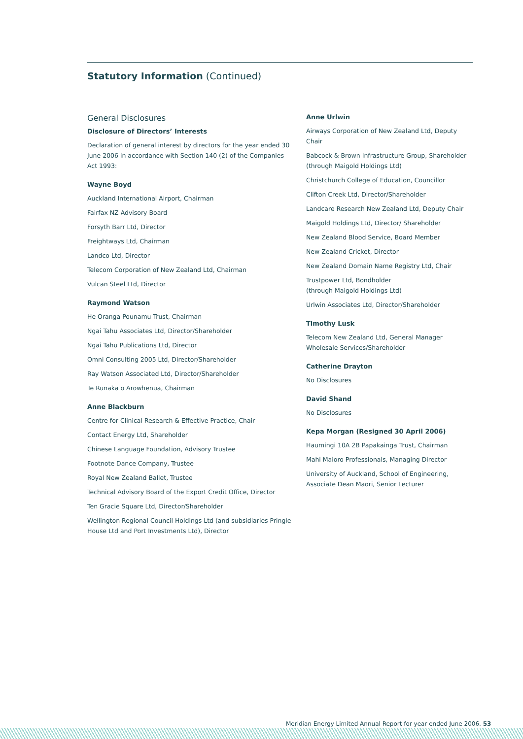Statutory Information (Continued)
General Disclosures
Disclosure of Directors’ Interests
Declaration of general interest by directors for the year ended 30 June 2006 in accordance with Section 140 (2) of the Companies Act 1993:
Wayne Boyd
Auckland International Airport, Chairman
Fairfax NZ Advisory Board
Forsyth Barr Ltd, Director
Freightways Ltd, Chairman
Landco Ltd, Director
Telecom Corporation of New Zealand Ltd, Chairman
Vulcan Steel Ltd, Director
Raymond Watson
He Oranga Pounamu Trust, Chairman
Ngai Tahu Associates Ltd, Director/Shareholder
Ngai Tahu Publications Ltd, Director
Omni Consulting 2005 Ltd, Director/Shareholder
Ray Watson Associated Ltd, Director/Shareholder
Te Runaka o Arowhenua, Chairman
Anne Blackburn
Centre for Clinical Research & Effective Practice, Chair
Contact Energy Ltd, Shareholder
Chinese Language Foundation, Advisory Trustee
Footnote Dance Company, Trustee
Royal New Zealand Ballet, Trustee
Technical Advisory Board of the Export Credit Office, Director
Ten Gracie Square Ltd, Director/Shareholder
Wellington Regional Council Holdings Ltd (and subsidiaries Pringle House Ltd and Port Investments Ltd), Director
Anne Urlwin
Airways Corporation of New Zealand Ltd, Deputy Chair
Babcock & Brown Infrastructure Group, Shareholder (through Maigold Holdings Ltd)
Christchurch College of Education, Councillor
Clifton Creek Ltd, Director/Shareholder
Landcare Research New Zealand Ltd, Deputy Chair
Maigold Holdings Ltd, Director/ Shareholder
New Zealand Blood Service, Board Member
New Zealand Cricket, Director
New Zealand Domain Name Registry Ltd, Chair
Trustpower Ltd, Bondholder
(through Maigold Holdings Ltd)
Urlwin Associates Ltd, Director/Shareholder
Timothy Lusk
Telecom New Zealand Ltd, General Manager Wholesale Services/Shareholder
Catherine Drayton
No Disclosures
David Shand
No Disclosures
Kepa Morgan (Resigned 30 April 2006)
Haumingi 10A 2B Papakainga Trust, Chairman
Mahi Maioro Professionals, Managing Director
University of Auckland, School of Engineering, Associate Dean Maori, Senior Lecturer
Meridian Energy Limited Annual Report for year ended June 2006. 53